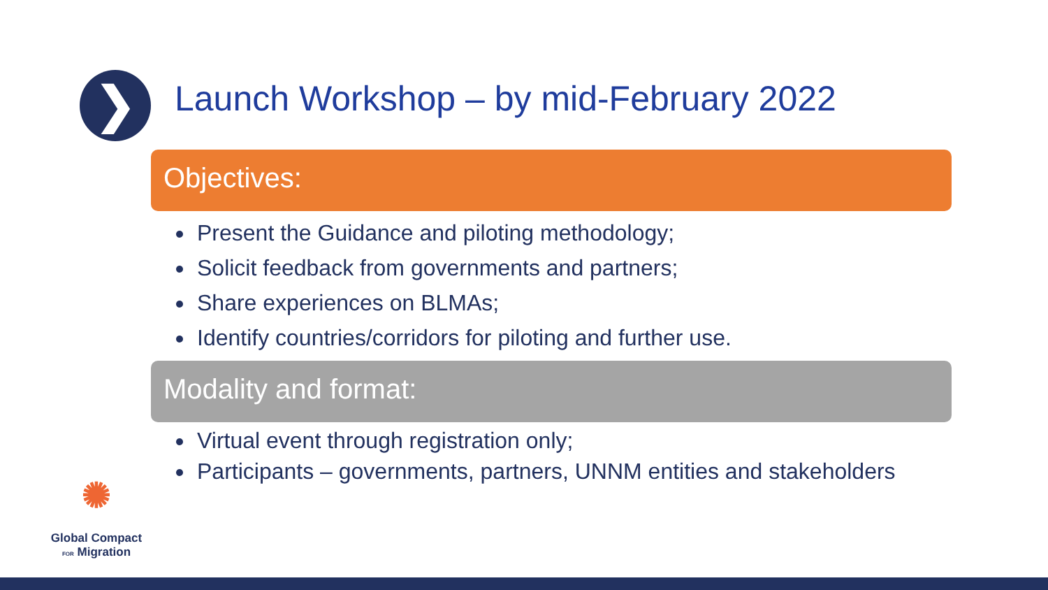❯
Launch Workshop – by mid-February 2022
Objectives:
Present the Guidance and piloting methodology;
Solicit feedback from governments and partners;
Share experiences on BLMAs;
Identify countries/corridors for piloting and further use.
Modality and format:
Virtual event through registration only;
Participants – governments, partners, UNNM entities and stakeholders
✺
Global Compact
FOR Migration